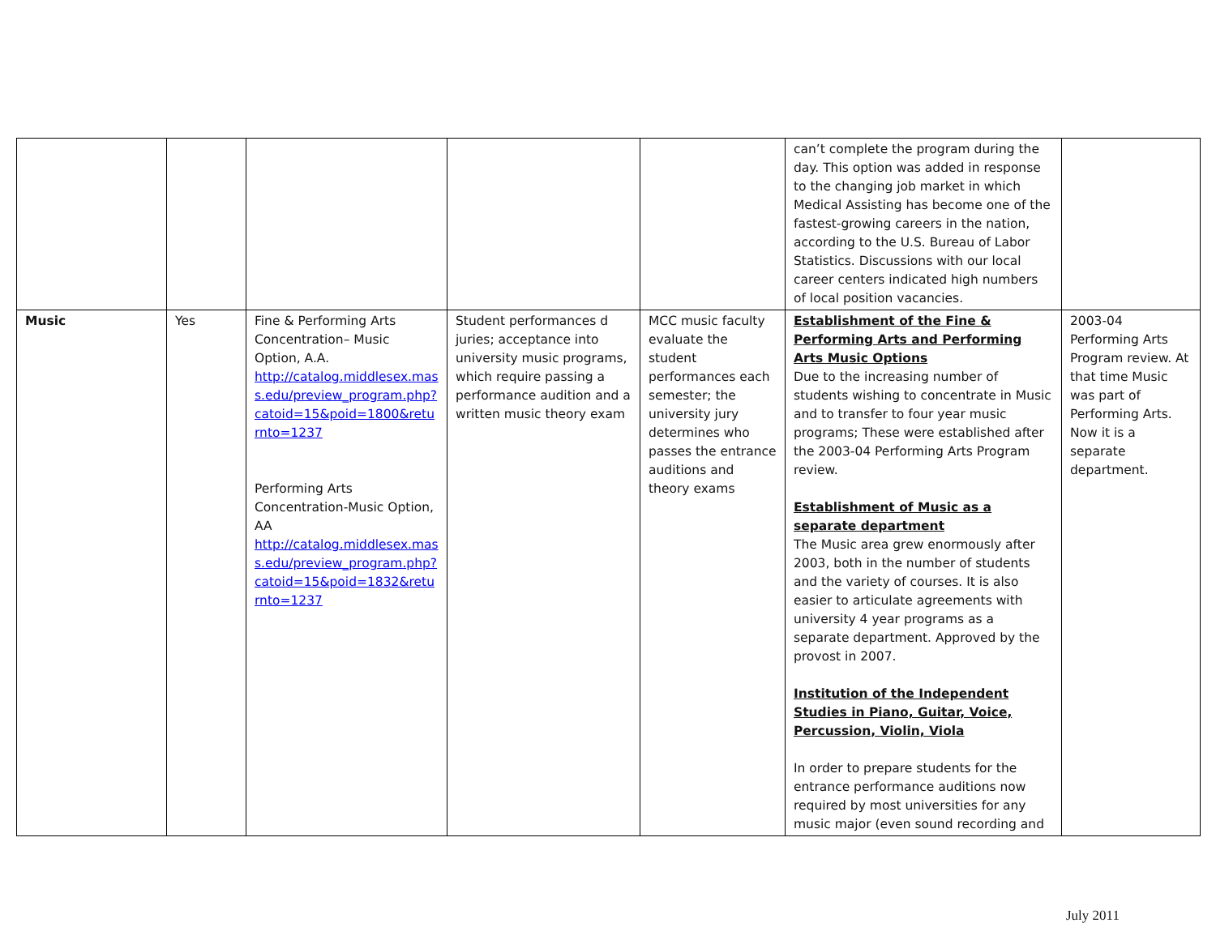| | | | | | can’t complete the program during the day. This option was added in response to the changing job market in which Medical Assisting has become one of the fastest-growing careers in the nation, according to the U.S. Bureau of Labor Statistics. Discussions with our local career centers indicated high numbers of local position vacancies. | |
| Music | Yes | Fine & Performing Arts Concentration– Music Option, A.A. http://catalog.middlesex.mass.edu/preview_program.php?catoid=15&poid=1800&returnto=1237 Performing Arts Concentration-Music Option, AA http://catalog.middlesex.mass.edu/preview_program.php?catoid=15&poid=1832&returnto=1237 | Student performances d juries; acceptance into university music programs, which require passing a performance audition and a written music theory exam | MCC music faculty evaluate the student performances each semester; the university jury determines who passes the entrance auditions and theory exams | Establishment of the Fine & Performing Arts and Performing Arts Music Options Due to the increasing number of students wishing to concentrate in Music and to transfer to four year music programs; These were established after the 2003-04 Performing Arts Program review. Establishment of Music as a separate department The Music area grew enormously after 2003, both in the number of students and the variety of courses. It is also easier to articulate agreements with university 4 year programs as a separate department. Approved by the provost in 2007. Institution of the Independent Studies in Piano, Guitar, Voice, Percussion, Violin, Viola In order to prepare students for the entrance performance auditions now required by most universities for any music major (even sound recording and | 2003-04 Performing Arts Program review. At that time Music was part of Performing Arts. Now it is a separate department. |
July 2011